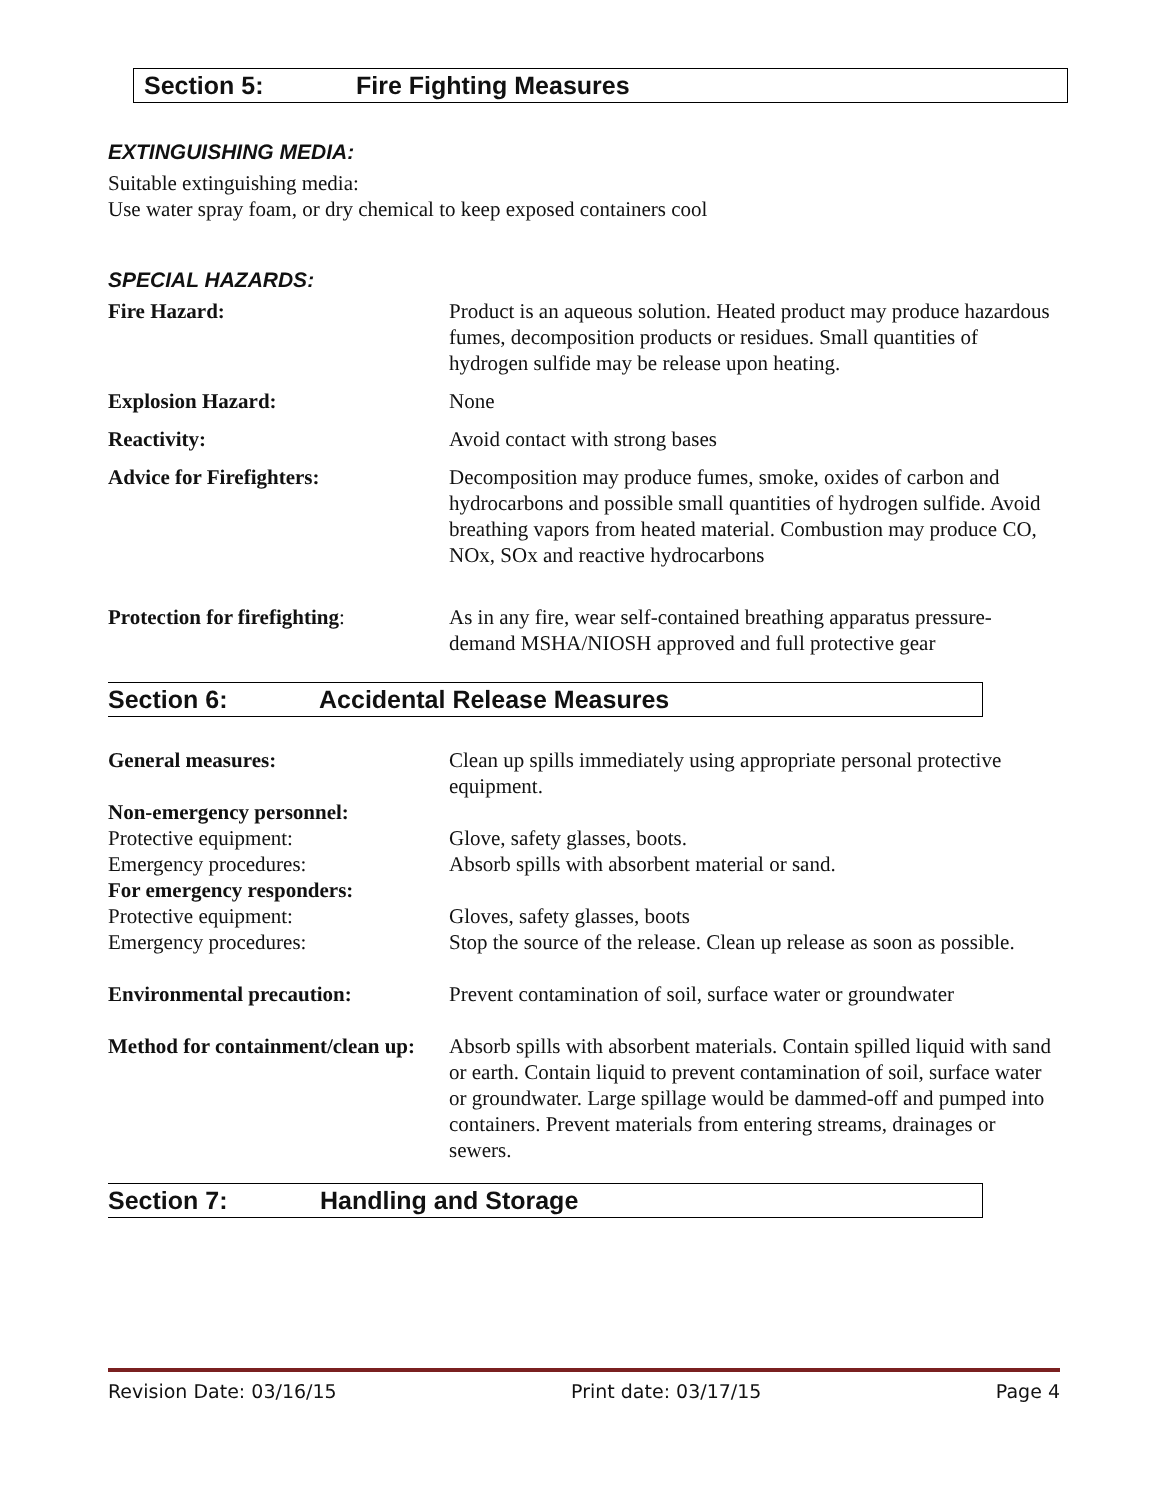Section 5: Fire Fighting Measures
EXTINGUISHING MEDIA:
Suitable extinguishing media:
Use water spray foam, or dry chemical to keep exposed containers cool
SPECIAL HAZARDS:
| Fire Hazard: | Product is an aqueous solution. Heated product may produce hazardous fumes, decomposition products or residues. Small quantities of hydrogen sulfide may be release upon heating. |
| Explosion Hazard: | None |
| Reactivity: | Avoid contact with strong bases |
| Advice for Firefighters: | Decomposition may produce fumes, smoke, oxides of carbon and hydrocarbons and possible small quantities of hydrogen sulfide. Avoid breathing vapors from heated material. Combustion may produce CO, NOx, SOx and reactive hydrocarbons |
| Protection for firefighting : | As in any fire, wear self-contained breathing apparatus pressure-demand MSHA/NIOSH approved and full protective gear |
Section 6: Accidental Release Measures
| General measures: | Clean up spills immediately using appropriate personal protective equipment. |
| Non-emergency personnel: | |
| Protective equipment: | Glove, safety glasses, boots. |
| Emergency procedures: | Absorb spills with absorbent material or sand. |
| For emergency responders: | |
| Protective equipment: | Gloves, safety glasses, boots |
| Emergency procedures: | Stop the source of the release. Clean up release as soon as possible. |
| Environmental precaution: | Prevent contamination of soil, surface water or groundwater |
| Method for containment/clean up: | Absorb spills with absorbent materials. Contain spilled liquid with sand or earth. Contain liquid to prevent contamination of soil, surface water or groundwater. Large spillage would be dammed-off and pumped into containers. Prevent materials from entering streams, drainages or sewers. |
Section 7: Handling and Storage
Revision Date: 03/16/15 Print date: 03/17/15 Page 4